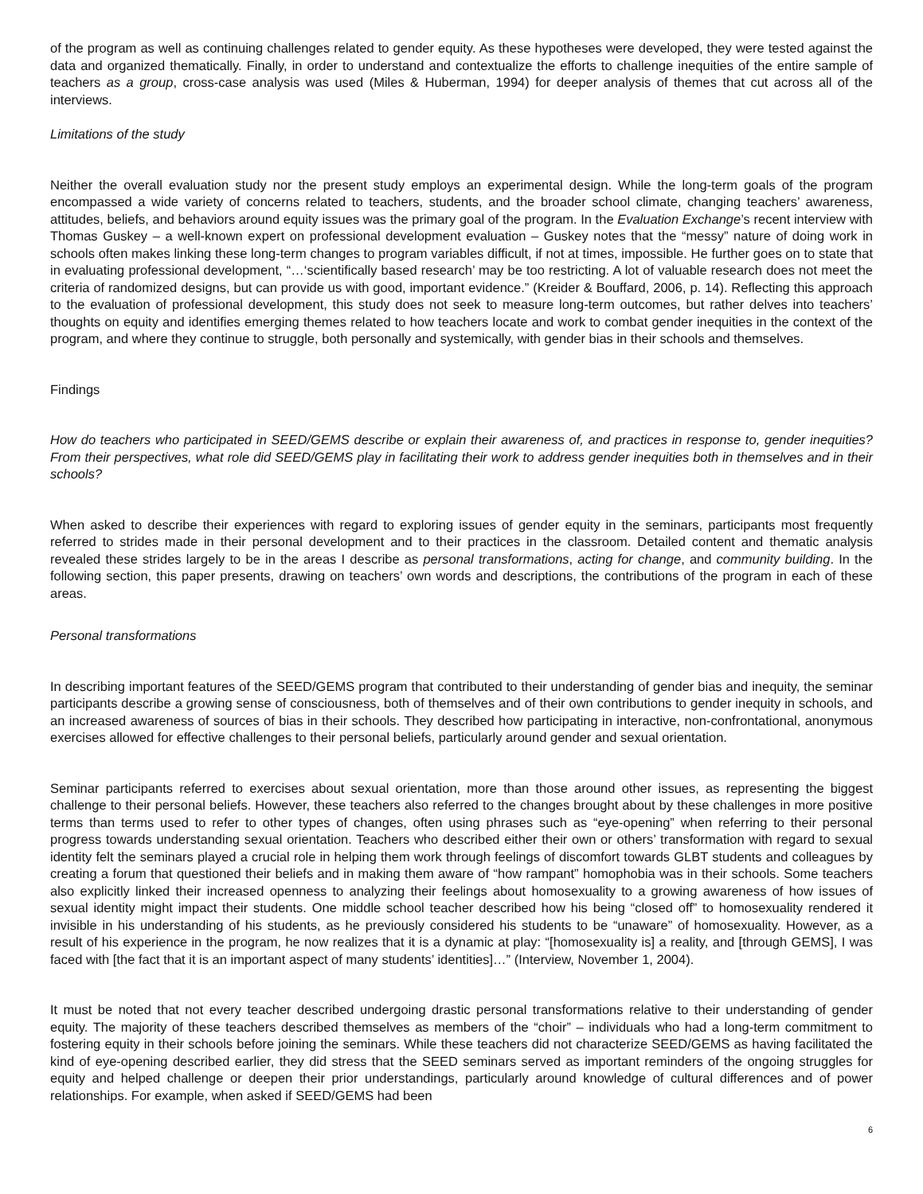of the program as well as continuing challenges related to gender equity. As these hypotheses were developed, they were tested against the data and organized thematically. Finally, in order to understand and contextualize the efforts to challenge inequities of the entire sample of teachers as a group, cross-case analysis was used (Miles & Huberman, 1994) for deeper analysis of themes that cut across all of the interviews.
Limitations of the study
Neither the overall evaluation study nor the present study employs an experimental design. While the long-term goals of the program encompassed a wide variety of concerns related to teachers, students, and the broader school climate, changing teachers’ awareness, attitudes, beliefs, and behaviors around equity issues was the primary goal of the program. In the Evaluation Exchange’s recent interview with Thomas Guskey – a well-known expert on professional development evaluation – Guskey notes that the “messy” nature of doing work in schools often makes linking these long-term changes to program variables difficult, if not at times, impossible. He further goes on to state that in evaluating professional development, “…‘scientifically based research’ may be too restricting. A lot of valuable research does not meet the criteria of randomized designs, but can provide us with good, important evidence.” (Kreider & Bouffard, 2006, p. 14). Reflecting this approach to the evaluation of professional development, this study does not seek to measure long-term outcomes, but rather delves into teachers’ thoughts on equity and identifies emerging themes related to how teachers locate and work to combat gender inequities in the context of the program, and where they continue to struggle, both personally and systemically, with gender bias in their schools and themselves.
Findings
How do teachers who participated in SEED/GEMS describe or explain their awareness of, and practices in response to, gender inequities? From their perspectives, what role did SEED/GEMS play in facilitating their work to address gender inequities both in themselves and in their schools?
When asked to describe their experiences with regard to exploring issues of gender equity in the seminars, participants most frequently referred to strides made in their personal development and to their practices in the classroom. Detailed content and thematic analysis revealed these strides largely to be in the areas I describe as personal transformations, acting for change, and community building. In the following section, this paper presents, drawing on teachers’ own words and descriptions, the contributions of the program in each of these areas.
Personal transformations
In describing important features of the SEED/GEMS program that contributed to their understanding of gender bias and inequity, the seminar participants describe a growing sense of consciousness, both of themselves and of their own contributions to gender inequity in schools, and an increased awareness of sources of bias in their schools. They described how participating in interactive, non-confrontational, anonymous exercises allowed for effective challenges to their personal beliefs, particularly around gender and sexual orientation.
Seminar participants referred to exercises about sexual orientation, more than those around other issues, as representing the biggest challenge to their personal beliefs. However, these teachers also referred to the changes brought about by these challenges in more positive terms than terms used to refer to other types of changes, often using phrases such as “eye-opening” when referring to their personal progress towards understanding sexual orientation. Teachers who described either their own or others’ transformation with regard to sexual identity felt the seminars played a crucial role in helping them work through feelings of discomfort towards GLBT students and colleagues by creating a forum that questioned their beliefs and in making them aware of “how rampant” homophobia was in their schools. Some teachers also explicitly linked their increased openness to analyzing their feelings about homosexuality to a growing awareness of how issues of sexual identity might impact their students. One middle school teacher described how his being “closed off” to homosexuality rendered it invisible in his understanding of his students, as he previously considered his students to be “unaware” of homosexuality. However, as a result of his experience in the program, he now realizes that it is a dynamic at play: “[homosexuality is] a reality, and [through GEMS], I was faced with [the fact that it is an important aspect of many students’ identities]…” (Interview, November 1, 2004).
It must be noted that not every teacher described undergoing drastic personal transformations relative to their understanding of gender equity. The majority of these teachers described themselves as members of the “choir” – individuals who had a long-term commitment to fostering equity in their schools before joining the seminars. While these teachers did not characterize SEED/GEMS as having facilitated the kind of eye-opening described earlier, they did stress that the SEED seminars served as important reminders of the ongoing struggles for equity and helped challenge or deepen their prior understandings, particularly around knowledge of cultural differences and of power relationships. For example, when asked if SEED/GEMS had been
6